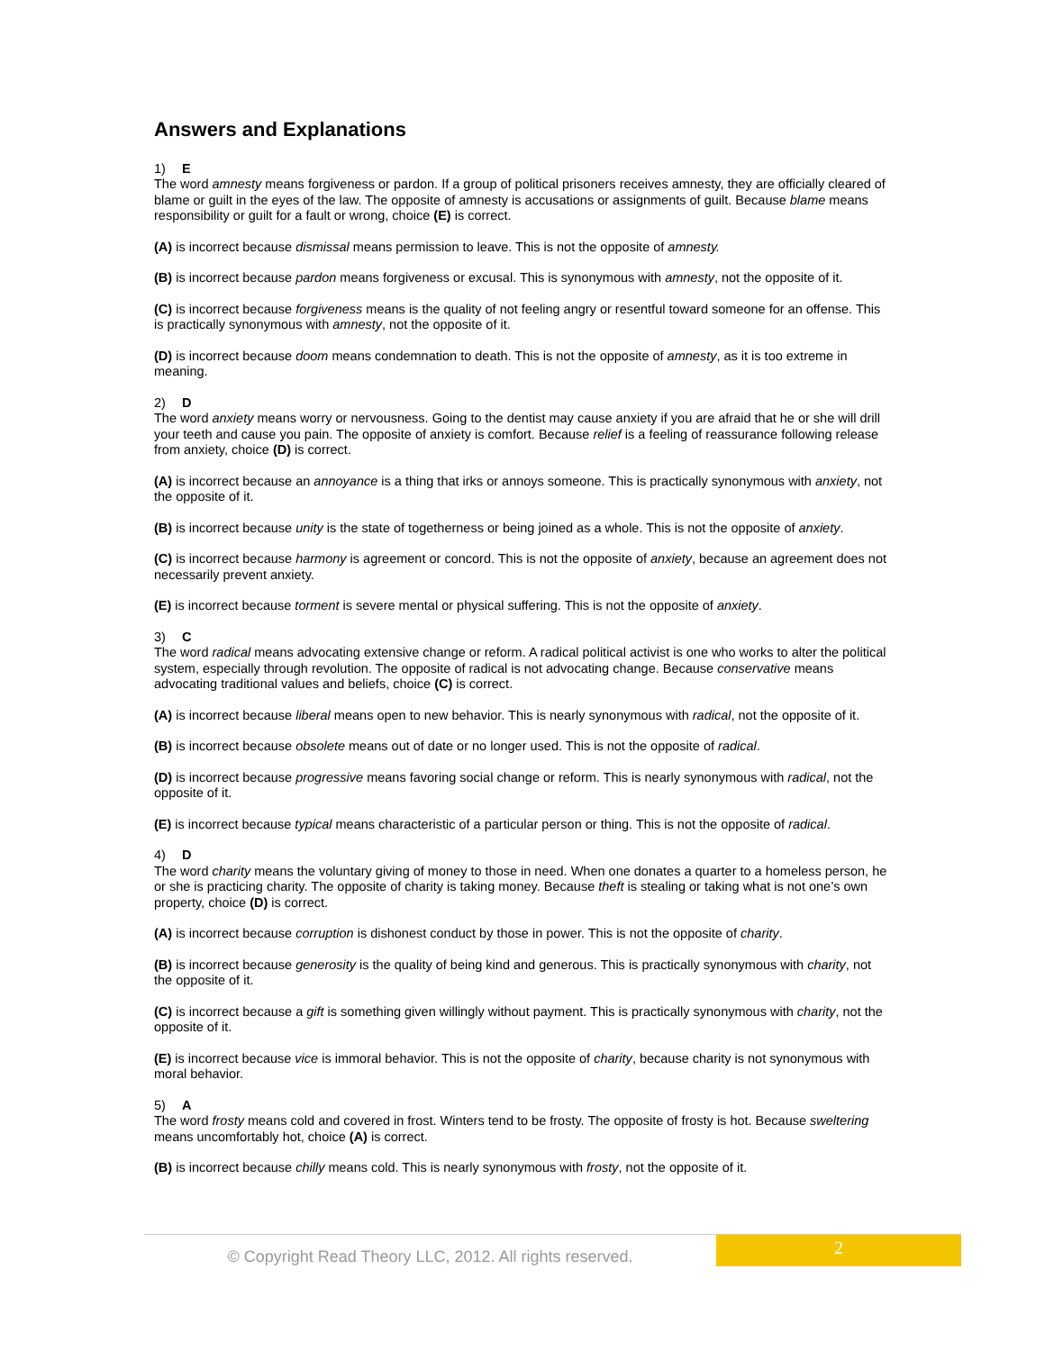Answers and Explanations
1) E
The word amnesty means forgiveness or pardon. If a group of political prisoners receives amnesty, they are officially cleared of blame or guilt in the eyes of the law. The opposite of amnesty is accusations or assignments of guilt. Because blame means responsibility or guilt for a fault or wrong, choice (E) is correct.
(A) is incorrect because dismissal means permission to leave. This is not the opposite of amnesty.
(B) is incorrect because pardon means forgiveness or excusal. This is synonymous with amnesty, not the opposite of it.
(C) is incorrect because forgiveness means is the quality of not feeling angry or resentful toward someone for an offense. This is practically synonymous with amnesty, not the opposite of it.
(D) is incorrect because doom means condemnation to death. This is not the opposite of amnesty, as it is too extreme in meaning.
2) D
The word anxiety means worry or nervousness. Going to the dentist may cause anxiety if you are afraid that he or she will drill your teeth and cause you pain. The opposite of anxiety is comfort. Because relief is a feeling of reassurance following release from anxiety, choice (D) is correct.
(A) is incorrect because an annoyance is a thing that irks or annoys someone. This is practically synonymous with anxiety, not the opposite of it.
(B) is incorrect because unity is the state of togetherness or being joined as a whole. This is not the opposite of anxiety.
(C) is incorrect because harmony is agreement or concord. This is not the opposite of anxiety, because an agreement does not necessarily prevent anxiety.
(E) is incorrect because torment is severe mental or physical suffering. This is not the opposite of anxiety.
3) C
The word radical means advocating extensive change or reform. A radical political activist is one who works to alter the political system, especially through revolution. The opposite of radical is not advocating change. Because conservative means advocating traditional values and beliefs, choice (C) is correct.
(A) is incorrect because liberal means open to new behavior. This is nearly synonymous with radical, not the opposite of it.
(B) is incorrect because obsolete means out of date or no longer used. This is not the opposite of radical.
(D) is incorrect because progressive means favoring social change or reform. This is nearly synonymous with radical, not the opposite of it.
(E) is incorrect because typical means characteristic of a particular person or thing. This is not the opposite of radical.
4) D
The word charity means the voluntary giving of money to those in need. When one donates a quarter to a homeless person, he or she is practicing charity. The opposite of charity is taking money. Because theft is stealing or taking what is not one’s own property, choice (D) is correct.
(A) is incorrect because corruption is dishonest conduct by those in power. This is not the opposite of charity.
(B) is incorrect because generosity is the quality of being kind and generous. This is practically synonymous with charity, not the opposite of it.
(C) is incorrect because a gift is something given willingly without payment. This is practically synonymous with charity, not the opposite of it.
(E) is incorrect because vice is immoral behavior. This is not the opposite of charity, because charity is not synonymous with moral behavior.
5) A
The word frosty means cold and covered in frost. Winters tend to be frosty. The opposite of frosty is hot. Because sweltering means uncomfortably hot, choice (A) is correct.
(B) is incorrect because chilly means cold. This is nearly synonymous with frosty, not the opposite of it.
© Copyright Read Theory LLC, 2012. All rights reserved.
2